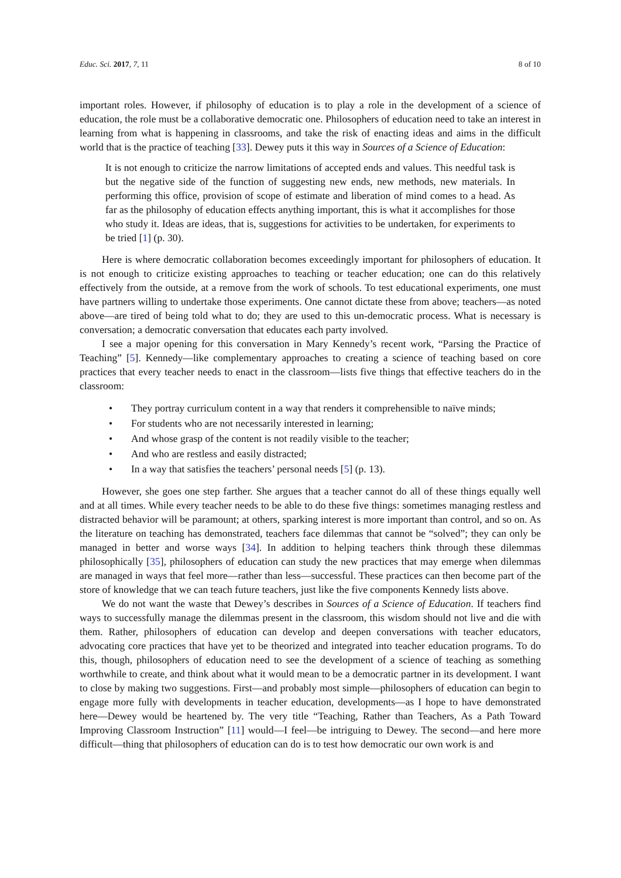Educ. Sci. 2017, 7, 11 8 of 10
important roles. However, if philosophy of education is to play a role in the development of a science of education, the role must be a collaborative democratic one. Philosophers of education need to take an interest in learning from what is happening in classrooms, and take the risk of enacting ideas and aims in the difficult world that is the practice of teaching [33]. Dewey puts it this way in Sources of a Science of Education:
It is not enough to criticize the narrow limitations of accepted ends and values. This needful task is but the negative side of the function of suggesting new ends, new methods, new materials. In performing this office, provision of scope of estimate and liberation of mind comes to a head. As far as the philosophy of education effects anything important, this is what it accomplishes for those who study it. Ideas are ideas, that is, suggestions for activities to be undertaken, for experiments to be tried [1] (p. 30).
Here is where democratic collaboration becomes exceedingly important for philosophers of education. It is not enough to criticize existing approaches to teaching or teacher education; one can do this relatively effectively from the outside, at a remove from the work of schools. To test educational experiments, one must have partners willing to undertake those experiments. One cannot dictate these from above; teachers—as noted above—are tired of being told what to do; they are used to this un-democratic process. What is necessary is conversation; a democratic conversation that educates each party involved.
I see a major opening for this conversation in Mary Kennedy’s recent work, “Parsing the Practice of Teaching” [5]. Kennedy—like complementary approaches to creating a science of teaching based on core practices that every teacher needs to enact in the classroom—lists five things that effective teachers do in the classroom:
• They portray curriculum content in a way that renders it comprehensible to naïve minds;
• For students who are not necessarily interested in learning;
• And whose grasp of the content is not readily visible to the teacher;
• And who are restless and easily distracted;
• In a way that satisfies the teachers’ personal needs [5] (p. 13).
However, she goes one step farther. She argues that a teacher cannot do all of these things equally well and at all times. While every teacher needs to be able to do these five things: sometimes managing restless and distracted behavior will be paramount; at others, sparking interest is more important than control, and so on. As the literature on teaching has demonstrated, teachers face dilemmas that cannot be “solved”; they can only be managed in better and worse ways [34]. In addition to helping teachers think through these dilemmas philosophically [35], philosophers of education can study the new practices that may emerge when dilemmas are managed in ways that feel more—rather than less—successful. These practices can then become part of the store of knowledge that we can teach future teachers, just like the five components Kennedy lists above.
We do not want the waste that Dewey’s describes in Sources of a Science of Education. If teachers find ways to successfully manage the dilemmas present in the classroom, this wisdom should not live and die with them. Rather, philosophers of education can develop and deepen conversations with teacher educators, advocating core practices that have yet to be theorized and integrated into teacher education programs. To do this, though, philosophers of education need to see the development of a science of teaching as something worthwhile to create, and think about what it would mean to be a democratic partner in its development. I want to close by making two suggestions. First—and probably most simple—philosophers of education can begin to engage more fully with developments in teacher education, developments—as I hope to have demonstrated here—Dewey would be heartened by. The very title “Teaching, Rather than Teachers, As a Path Toward Improving Classroom Instruction” [11] would—I feel—be intriguing to Dewey. The second—and here more difficult—thing that philosophers of education can do is to test how democratic our own work is and